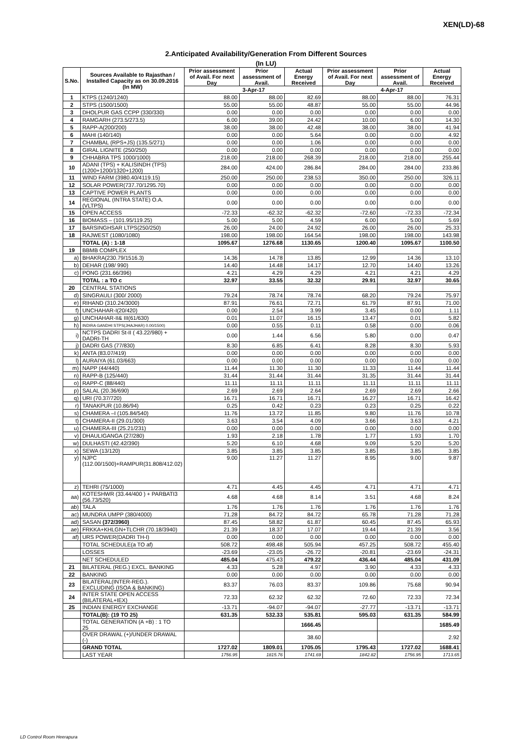XEN(LD)-68
2.Anticipated Availability/Generation From Different Sources
(In LU)
| S.No. | Sources Available to Rajasthan / Installed Capacity as on 30.09.2016 (In MW) | Prior assessment of Avail. For next Day | Prior assessment of Avail. | Actual Energy Received | Prior assessment of Avail. For next Day | Prior assessment of Avail. | Actual Energy Received |
| --- | --- | --- | --- | --- | --- | --- | --- |
| | | 3-Apr-17 | | | 4-Apr-17 | | |
| 1 | KTPS (1240/1240) | 88.00 | 88.00 | 82.69 | 88.00 | 88.00 | 76.31 |
| 2 | STPS (1500/1500) | 55.00 | 55.00 | 48.87 | 55.00 | 55.00 | 44.96 |
| 3 | DHOLPUR GAS CCPP (330/330) | 0.00 | 0.00 | 0.00 | 0.00 | 0.00 | 0.00 |
| 4 | RAMGARH (273.5/273.5) | 6.00 | 39.00 | 24.42 | 10.00 | 6.00 | 14.30 |
| 5 | RAPP-A(200/200) | 38.00 | 38.00 | 42.48 | 38.00 | 38.00 | 41.94 |
| 6 | MAHI (140/140) | 0.00 | 0.00 | 5.64 | 0.00 | 0.00 | 4.92 |
| 7 | CHAMBAL (RPS+JS) (135.5/271) | 0.00 | 0.00 | 1.06 | 0.00 | 0.00 | 0.00 |
| 8 | GIRAL LIGNITE (250/250) | 0.00 | 0.00 | 0.00 | 0.00 | 0.00 | 0.00 |
| 9 | CHHABRA TPS 1000/1000) | 218.00 | 218.00 | 268.39 | 218.00 | 218.00 | 255.44 |
| 10 | ADANI (TPS) + KALISINDH (TPS) (1200+1200/1320+1200) | 284.00 | 424.00 | 286.84 | 284.00 | 284.00 | 233.86 |
| 11 | WIND FARM (3980.40/4119.15) | 250.00 | 250.00 | 238.53 | 350.00 | 250.00 | 326.11 |
| 12 | SOLAR POWER(737.70/1295.70) | 0.00 | 0.00 | 0.00 | 0.00 | 0.00 | 0.00 |
| 13 | CAPTIVE POWER PLANTS | 0.00 | 0.00 | 0.00 | 0.00 | 0.00 | 0.00 |
| 14 | REGIONAL (INTRA STATE) O.A.(VLTPS) | 0.00 | 0.00 | 0.00 | 0.00 | 0.00 | 0.00 |
| 15 | OPEN ACCESS | -72.33 | -62.32 | -62.32 | -72.60 | -72.33 | -72.34 |
| 16 | BIOMASS – (101.95/119.25) | 5.00 | 5.00 | 4.59 | 6.00 | 5.00 | 5.69 |
| 17 | BARSINGHSAR LTPS(250/250) | 26.00 | 24.00 | 24.92 | 26.00 | 26.00 | 25.33 |
| 18 | RAJWEST (1080/1080) | 198.00 | 198.00 | 164.54 | 198.00 | 198.00 | 143.98 |
| | TOTAL (A) : 1-18 | 1095.67 | 1276.68 | 1130.65 | 1200.40 | 1095.67 | 1100.50 |
| 19 | BBMB COMPLEX | | | | | | |
| a) | BHAKRA(230.79/1516.3) | 14.36 | 14.78 | 13.85 | 12.99 | 14.36 | 13.10 |
| b) | DEHAR (198/ 990) | 14.40 | 14.48 | 14.17 | 12.70 | 14.40 | 13.26 |
| c) | PONG (231.66/396) | 4.21 | 4.29 | 4.29 | 4.21 | 4.21 | 4.29 |
| | TOTAL : a TO c | 32.97 | 33.55 | 32.32 | 29.91 | 32.97 | 30.65 |
| 20 | CENTRAL STATIONS | | | | | | |
| d) | SINGRAULI (300/ 2000) | 79.24 | 78.74 | 78.74 | 68.20 | 79.24 | 75.97 |
| e) | RIHAND (310.24/3000) | 87.91 | 76.61 | 72.71 | 61.79 | 87.91 | 71.00 |
| f) | UNCHAHAR-I(20/420) | 0.00 | 2.54 | 3.99 | 3.45 | 0.00 | 1.11 |
| g) | UNCHAHAR-II& III(61/630) | 0.01 | 11.07 | 16.15 | 13.47 | 0.01 | 5.82 |
| h) | INDIRA GANDHI STPS(JHAJHAR) 0.00/1500) | 0.00 | 0.55 | 0.11 | 0.58 | 0.00 | 0.06 |
| i) | NCTPS DADRI St-II ( 43.22/980) + DADRI-TH | 0.00 | 1.44 | 6.56 | 5.80 | 0.00 | 0.47 |
| j) | DADRI GAS (77/830) | 8.30 | 6.85 | 6.41 | 8.28 | 8.30 | 5.93 |
| k) | ANTA (83.07/419) | 0.00 | 0.00 | 0.00 | 0.00 | 0.00 | 0.00 |
| l) | AURAIYA (61.03/663) | 0.00 | 0.00 | 0.00 | 0.00 | 0.00 | 0.00 |
| m) | NAPP (44/440) | 11.44 | 11.30 | 11.30 | 11.33 | 11.44 | 11.44 |
| n) | RAPP-B (125/440) | 31.44 | 31.44 | 31.44 | 31.35 | 31.44 | 31.44 |
| o) | RAPP-C (88/440) | 11.11 | 11.11 | 11.11 | 11.11 | 11.11 | 11.11 |
| p) | SALAL (20.36/690) | 2.69 | 2.69 | 2.64 | 2.69 | 2.69 | 2.66 |
| q) | URI (70.37/720) | 16.71 | 16.71 | 16.71 | 16.27 | 16.71 | 16.42 |
| r) | TANAKPUR (10.86/94) | 0.25 | 0.42 | 0.23 | 0.23 | 0.25 | 0.22 |
| s) | CHAMERA –I (105.84/540) | 11.76 | 13.72 | 11.85 | 9.80 | 11.76 | 10.78 |
| t) | CHAMERA-II (29.01/300) | 3.63 | 3.54 | 4.09 | 3.66 | 3.63 | 4.21 |
| u) | CHAMERA-III (25.21/231) | 0.00 | 0.00 | 0.00 | 0.00 | 0.00 | 0.00 |
| v) | DHAULIGANGA (27/280) | 1.93 | 2.18 | 1.78 | 1.77 | 1.93 | 1.70 |
| w) | DULHASTI (42.42/390) | 5.20 | 6.10 | 4.68 | 9.09 | 5.20 | 5.20 |
| x) | SEWA (13/120) | 3.85 | 3.85 | 3.85 | 3.85 | 3.85 | 3.85 |
| y) | NJPC (112.00/1500)+RAMPUR(31.808/412.02) | 9.00 | 11.27 | 11.27 | 8.95 | 9.00 | 9.87 |
| z) | TEHRI (75/1000) | 4.71 | 4.45 | 4.45 | 4.71 | 4.71 | 4.71 |
| aa) | KOTESHWR (33.44/400 ) + PARBATI3 (56.73/520) | 4.68 | 4.68 | 8.14 | 3.51 | 4.68 | 8.24 |
| ab) | TALA | 1.76 | 1.76 | 1.76 | 1.76 | 1.76 | 1.76 |
| ac) | MUNDRA UMPP (380/4000) | 71.28 | 84.72 | 84.72 | 65.78 | 71.28 | 71.28 |
| ad) | SASAN (372/3960) | 87.45 | 58.82 | 61.87 | 60.45 | 87.45 | 65.93 |
| ae) | FRKKA+KHLGN+TLCHR (70.18/3940) | 21.39 | 18.37 | 17.07 | 19.44 | 21.39 | 3.56 |
| af) | URS POWER(DADRI TH-I) | 0.00 | 0.00 | 0.00 | 0.00 | 0.00 | 0.00 |
| | TOTAL SCHEDULE(a TO af) | 508.72 | 498.48 | 505.94 | 457.25 | 508.72 | 455.40 |
| | LOSSES | -23.69 | -23.05 | -26.72 | -20.81 | -23.69 | -24.31 |
| | NET SCHEDULED | 485.04 | 475.43 | 479.22 | 436.44 | 485.04 | 431.09 |
| 21 | BILATERAL (REG.) EXCL. BANKING | 4.33 | 5.28 | 4.97 | 3.90 | 4.33 | 4.33 |
| 22 | BANKING | 0.00 | 0.00 | 0.00 | 0.00 | 0.00 | 0.00 |
| 23 | BILATERAL(INTER-REG.). EXCLUDING (ISOA & BANKING) | 83.37 | 76.03 | 83.37 | 109.86 | 75.68 | 90.94 |
| 24 | INTER STATE OPEN ACCESS (BILATERAL+IEX) | 72.33 | 62.32 | 62.32 | 72.60 | 72.33 | 72.34 |
| 25 | INDIAN ENERGY EXCHANGE | -13.71 | -94.07 | -94.07 | -27.77 | -13.71 | -13.71 |
| | TOTAL(B): (19 TO 25) | 631.35 | 532.33 | 535.81 | 595.03 | 631.35 | 584.99 |
| | TOTAL GENERATION (A +B) : 1 TO 25 | | | 1666.45 | | | 1685.49 |
| | OVER DRAWAL (+)/UNDER DRAWAL (-) | | | 38.60 | | | 2.92 |
| | GRAND TOTAL | 1727.02 | 1809.01 | 1705.05 | 1795.43 | 1727.02 | 1688.41 |
| | LAST YEAR | 1756.95 | 1815.76 | 1741.69 | 1842.82 | 1756.95 | 1713.65 |
LD Control Room Heerapura